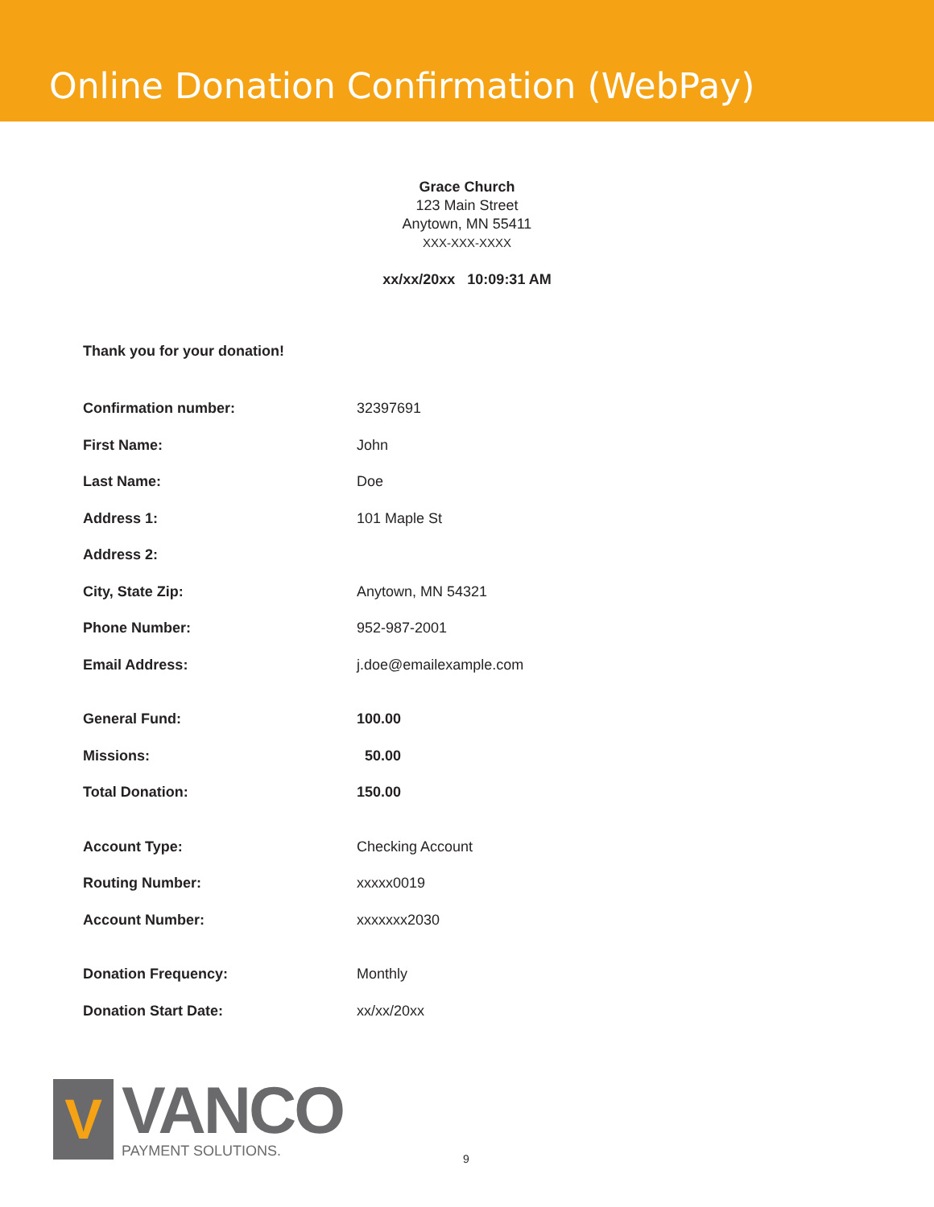Online Donation Confirmation (WebPay)
Grace Church
123 Main Street
Anytown, MN 55411
XXX-XXX-XXXX
xx/xx/20xx 10:09:31 AM
Thank you for your donation!
| Confirmation number: | 32397691 |
| First Name: | John |
| Last Name: | Doe |
| Address 1: | 101 Maple St |
| Address 2: | |
| City, State Zip: | Anytown, MN 54321 |
| Phone Number: | 952-987-2001 |
| Email Address: | j.doe@emailexample.com |
| General Fund: | 100.00 |
| Missions: | 50.00 |
| Total Donation: | 150.00 |
| Account Type: | Checking Account |
| Routing Number: | xxxxx0019 |
| Account Number: | xxxxxxx2030 |
| Donation Frequency: | Monthly |
| Donation Start Date: | xx/xx/20xx |
V
VANCO
PAYMENT SOLUTIONS.
9